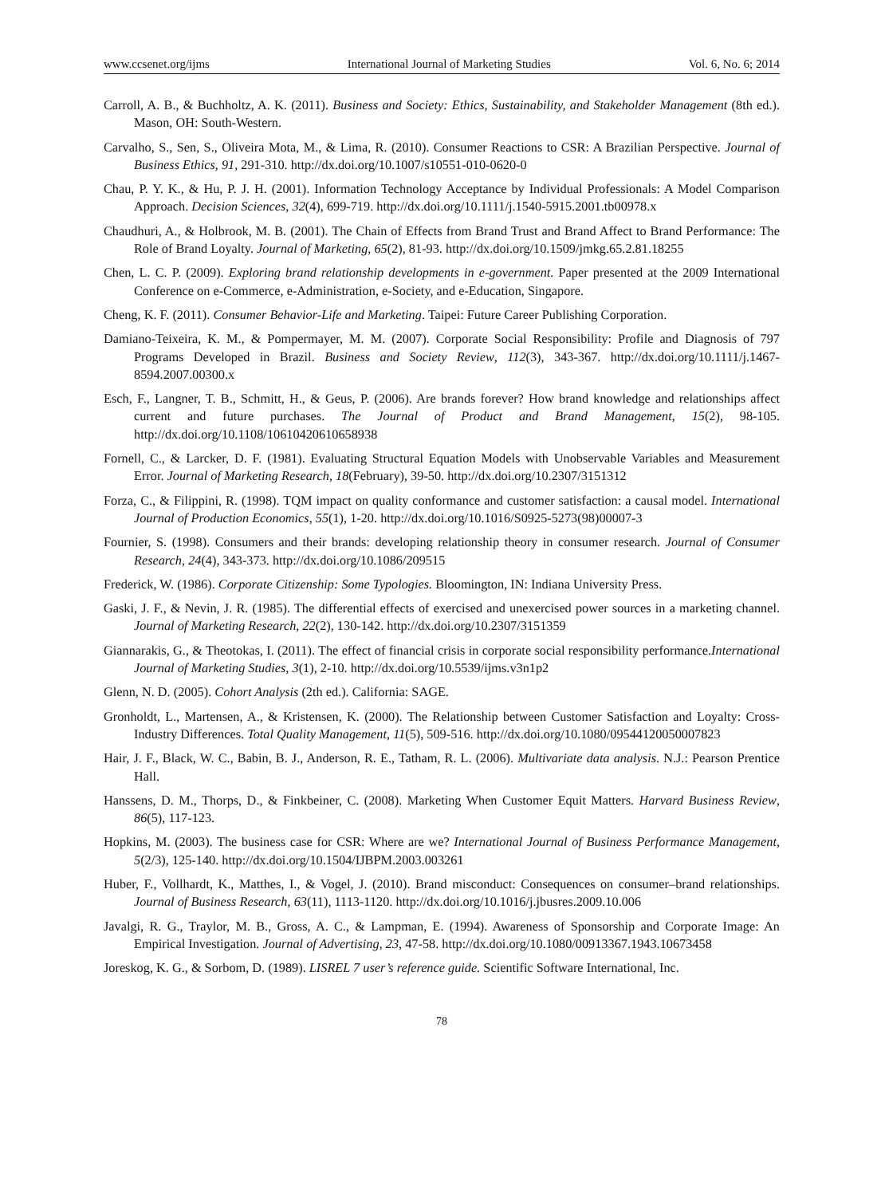www.ccsenet.org/ijms International Journal of Marketing Studies Vol. 6, No. 6; 2014
Carroll, A. B., & Buchholtz, A. K. (2011). Business and Society: Ethics, Sustainability, and Stakeholder Management (8th ed.). Mason, OH: South-Western.
Carvalho, S., Sen, S., Oliveira Mota, M., & Lima, R. (2010). Consumer Reactions to CSR: A Brazilian Perspective. Journal of Business Ethics, 91, 291-310. http://dx.doi.org/10.1007/s10551-010-0620-0
Chau, P. Y. K., & Hu, P. J. H. (2001). Information Technology Acceptance by Individual Professionals: A Model Comparison Approach. Decision Sciences, 32(4), 699-719. http://dx.doi.org/10.1111/j.1540-5915.2001.tb00978.x
Chaudhuri, A., & Holbrook, M. B. (2001). The Chain of Effects from Brand Trust and Brand Affect to Brand Performance: The Role of Brand Loyalty. Journal of Marketing, 65(2), 81-93. http://dx.doi.org/10.1509/jmkg.65.2.81.18255
Chen, L. C. P. (2009). Exploring brand relationship developments in e-government. Paper presented at the 2009 International Conference on e-Commerce, e-Administration, e-Society, and e-Education, Singapore.
Cheng, K. F. (2011). Consumer Behavior-Life and Marketing. Taipei: Future Career Publishing Corporation.
Damiano-Teixeira, K. M., & Pompermayer, M. M. (2007). Corporate Social Responsibility: Profile and Diagnosis of 797 Programs Developed in Brazil. Business and Society Review, 112(3), 343-367. http://dx.doi.org/10.1111/j.1467-8594.2007.00300.x
Esch, F., Langner, T. B., Schmitt, H., & Geus, P. (2006). Are brands forever? How brand knowledge and relationships affect current and future purchases. The Journal of Product and Brand Management, 15(2), 98-105. http://dx.doi.org/10.1108/10610420610658938
Fornell, C., & Larcker, D. F. (1981). Evaluating Structural Equation Models with Unobservable Variables and Measurement Error. Journal of Marketing Research, 18(February), 39-50. http://dx.doi.org/10.2307/3151312
Forza, C., & Filippini, R. (1998). TQM impact on quality conformance and customer satisfaction: a causal model. International Journal of Production Economics, 55(1), 1-20. http://dx.doi.org/10.1016/S0925-5273(98)00007-3
Fournier, S. (1998). Consumers and their brands: developing relationship theory in consumer research. Journal of Consumer Research, 24(4), 343-373. http://dx.doi.org/10.1086/209515
Frederick, W. (1986). Corporate Citizenship: Some Typologies. Bloomington, IN: Indiana University Press.
Gaski, J. F., & Nevin, J. R. (1985). The differential effects of exercised and unexercised power sources in a marketing channel. Journal of Marketing Research, 22(2), 130-142. http://dx.doi.org/10.2307/3151359
Giannarakis, G., & Theotokas, I. (2011). The effect of financial crisis in corporate social responsibility performance.International Journal of Marketing Studies, 3(1), 2-10. http://dx.doi.org/10.5539/ijms.v3n1p2
Glenn, N. D. (2005). Cohort Analysis (2th ed.). California: SAGE.
Gronholdt, L., Martensen, A., & Kristensen, K. (2000). The Relationship between Customer Satisfaction and Loyalty: Cross-Industry Differences. Total Quality Management, 11(5), 509-516. http://dx.doi.org/10.1080/09544120050007823
Hair, J. F., Black, W. C., Babin, B. J., Anderson, R. E., Tatham, R. L. (2006). Multivariate data analysis. N.J.: Pearson Prentice Hall.
Hanssens, D. M., Thorps, D., & Finkbeiner, C. (2008). Marketing When Customer Equit Matters. Harvard Business Review, 86(5), 117-123.
Hopkins, M. (2003). The business case for CSR: Where are we? International Journal of Business Performance Management, 5(2/3), 125-140. http://dx.doi.org/10.1504/IJBPM.2003.003261
Huber, F., Vollhardt, K., Matthes, I., & Vogel, J. (2010). Brand misconduct: Consequences on consumer–brand relationships. Journal of Business Research, 63(11), 1113-1120. http://dx.doi.org/10.1016/j.jbusres.2009.10.006
Javalgi, R. G., Traylor, M. B., Gross, A. C., & Lampman, E. (1994). Awareness of Sponsorship and Corporate Image: An Empirical Investigation. Journal of Advertising, 23, 47-58. http://dx.doi.org/10.1080/00913367.1943.10673458
Joreskog, K. G., & Sorbom, D. (1989). LISREL 7 user’s reference guide. Scientific Software International, Inc.
78